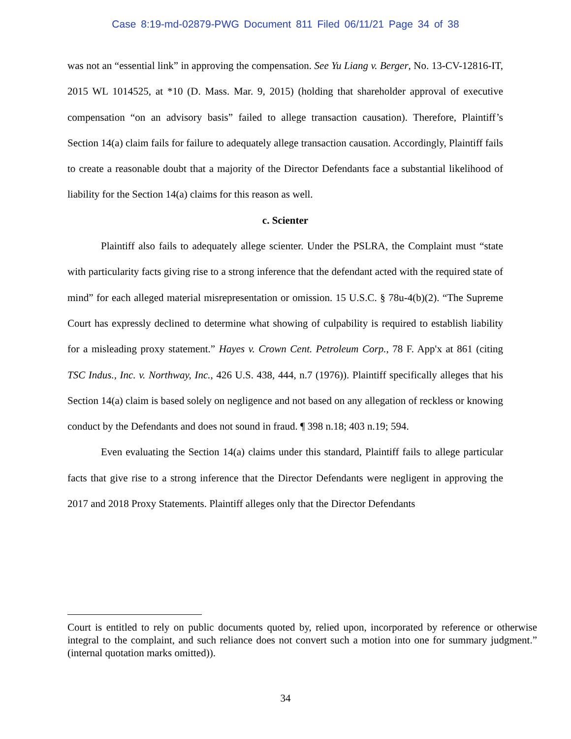Case 8:19-md-02879-PWG Document 811 Filed 06/11/21 Page 34 of 38
was not an “essential link” in approving the compensation. See Yu Liang v. Berger, No. 13-CV-12816-IT, 2015 WL 1014525, at *10 (D. Mass. Mar. 9, 2015) (holding that shareholder approval of executive compensation “on an advisory basis” failed to allege transaction causation). Therefore, Plaintiff’s Section 14(a) claim fails for failure to adequately allege transaction causation. Accordingly, Plaintiff fails to create a reasonable doubt that a majority of the Director Defendants face a substantial likelihood of liability for the Section 14(a) claims for this reason as well.
c. Scienter
Plaintiff also fails to adequately allege scienter. Under the PSLRA, the Complaint must “state with particularity facts giving rise to a strong inference that the defendant acted with the required state of mind” for each alleged material misrepresentation or omission. 15 U.S.C. § 78u-4(b)(2). “The Supreme Court has expressly declined to determine what showing of culpability is required to establish liability for a misleading proxy statement.” Hayes v. Crown Cent. Petroleum Corp., 78 F. App'x at 861 (citing TSC Indus., Inc. v. Northway, Inc., 426 U.S. 438, 444, n.7 (1976)). Plaintiff specifically alleges that his Section 14(a) claim is based solely on negligence and not based on any allegation of reckless or knowing conduct by the Defendants and does not sound in fraud. ¶ 398 n.18; 403 n.19; 594.
Even evaluating the Section 14(a) claims under this standard, Plaintiff fails to allege particular facts that give rise to a strong inference that the Director Defendants were negligent in approving the 2017 and 2018 Proxy Statements. Plaintiff alleges only that the Director Defendants
Court is entitled to rely on public documents quoted by, relied upon, incorporated by reference or otherwise integral to the complaint, and such reliance does not convert such a motion into one for summary judgment.” (internal quotation marks omitted)).
34